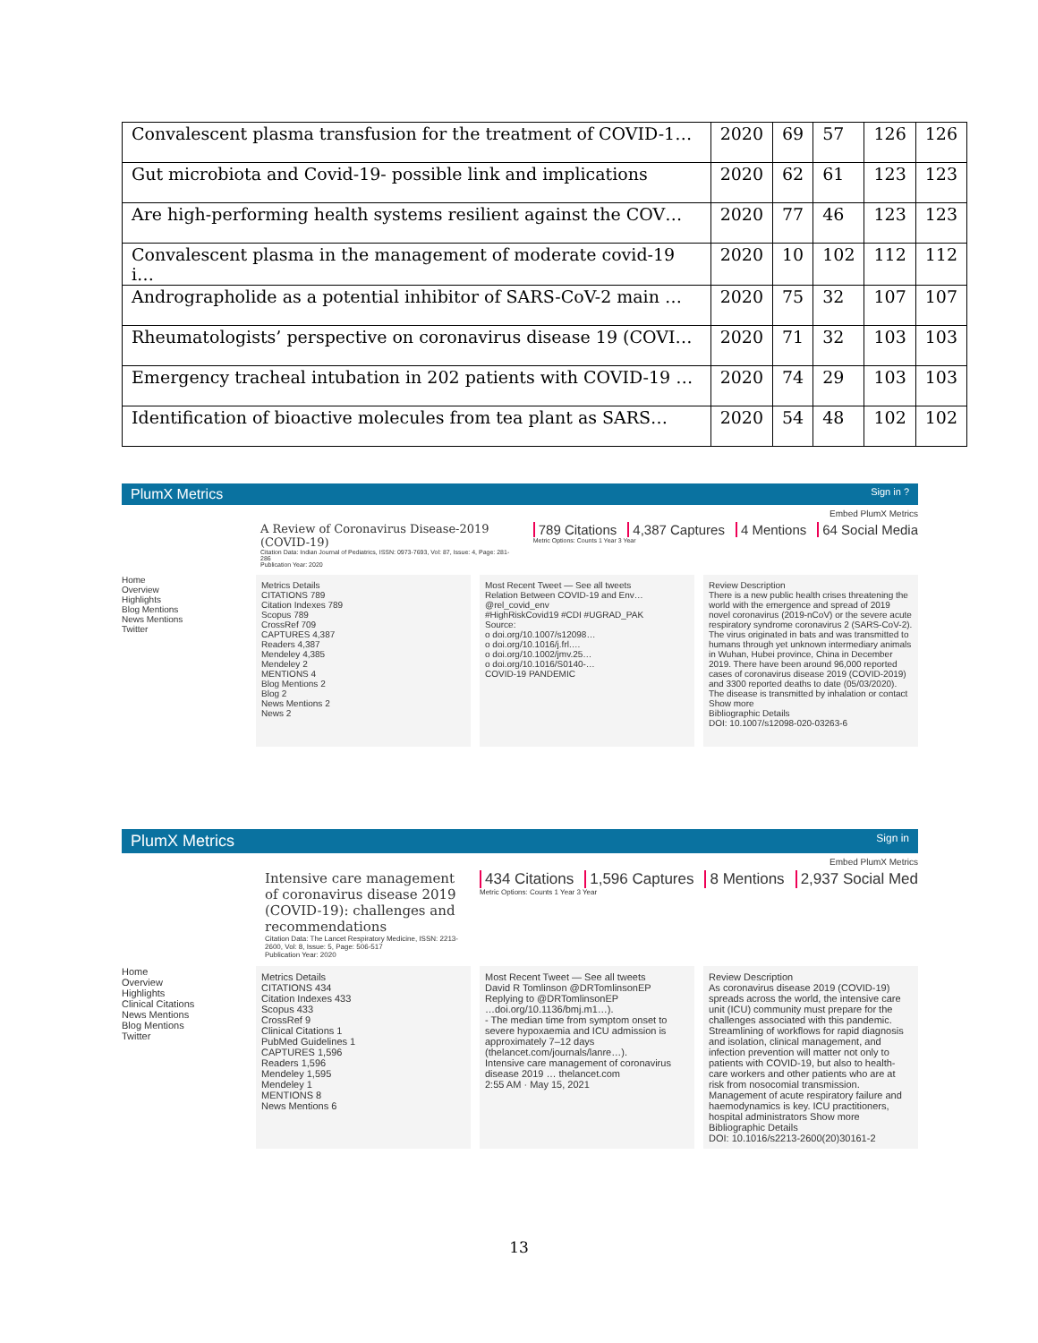| Convalescent plasma transfusion for the treatment of COVID-1… | 2020 | 69 | 57 | 126 | 126 |
| Gut microbiota and Covid-19- possible link and implications | 2020 | 62 | 61 | 123 | 123 |
| Are high-performing health systems resilient against the COV… | 2020 | 77 | 46 | 123 | 123 |
| Convalescent plasma in the management of moderate covid-19 i… | 2020 | 10 | 102 | 112 | 112 |
| Andrographolide as a potential inhibitor of SARS-CoV-2 main … | 2020 | 75 | 32 | 107 | 107 |
| Rheumatologists’ perspective on coronavirus disease 19 (COVI… | 2020 | 71 | 32 | 103 | 103 |
| Emergency tracheal intubation in 202 patients with COVID-19 … | 2020 | 74 | 29 | 103 | 103 |
| Identification of bioactive molecules from tea plant as SARS… | 2020 | 54 | 48 | 102 | 102 |
PlumX Metrics Sign in ?
Embed PlumX Metrics
A Review of Coronavirus Disease-2019 (COVID-19)
Citation Data: Indian Journal of Pediatrics, ISSN: 0973-7693, Vol: 87, Issue: 4, Page: 281-286
Publication Year: 2020
789 Citations 4,387 Captures 4 Mentions 64 Social Media
Metric Options: Counts 1 Year 3 Year
Home
Overview
Highlights
Blog Mentions
News Mentions
Twitter
Metrics Details
CITATIONS 789
Citation Indexes 789
Scopus 789
CrossRef 709
CAPTURES 4,387
Readers 4,387
Mendeley 4,385
Mendeley 2
MENTIONS 4
Blog Mentions 2
Blog 2
News Mentions 2
News 2
Most Recent Tweet — See all tweets
Relation Between COVID-19 and Env… @rel_covid_env
#HighRiskCovid19 #CDI #UGRAD_PAK
Source:
o doi.org/10.1007/s12098…
o doi.org/10.1016/j.frl.…
o doi.org/10.1002/jmv.25…
o doi.org/10.1016/S0140-…
COVID-19 PANDEMIC
Review Description
There is a new public health crises threatening the world with the emergence and spread of 2019 novel coronavirus (2019-nCoV) or the severe acute respiratory syndrome coronavirus 2 (SARS-CoV-2). The virus originated in bats and was transmitted to humans through yet unknown intermediary animals in Wuhan, Hubei province, China in December 2019. There have been around 96,000 reported cases of coronavirus disease 2019 (COVID-2019) and 3300 reported deaths to date (05/03/2020). The disease is transmitted by inhalation or contact Show more
Bibliographic Details
DOI: 10.1007/s12098-020-03263-6
PlumX Metrics Sign in
Embed PlumX Metrics
Intensive care management of coronavirus disease 2019 (COVID-19): challenges and recommendations
Citation Data: The Lancet Respiratory Medicine, ISSN: 2213-2600, Vol: 8, Issue: 5, Page: 506-517
Publication Year: 2020
434 Citations 1,596 Captures 8 Mentions 2,937 Social Med
Metric Options: Counts 1 Year 3 Year
Home
Overview
Highlights
Clinical Citations
News Mentions
Blog Mentions
Twitter
Metrics Details
CITATIONS 434
Citation Indexes 433
Scopus 433
CrossRef 9
Clinical Citations 1
PubMed Guidelines 1
CAPTURES 1,596
Readers 1,596
Mendeley 1,595
Mendeley 1
MENTIONS 8
News Mentions 6
Most Recent Tweet — See all tweets
David R Tomlinson @DRTomlinsonEP
Replying to @DRTomlinsonEP
…doi.org/10.1136/bmj.m1…).
- The median time from symptom onset to severe hypoxaemia and ICU admission is approximately 7–12 days (thelancet.com/journals/lanre…).
Intensive care management of coronavirus disease 2019 … thelancet.com
2:55 AM · May 15, 2021
Review Description
As coronavirus disease 2019 (COVID-19) spreads across the world, the intensive care unit (ICU) community must prepare for the challenges associated with this pandemic. Streamlining of workflows for rapid diagnosis and isolation, clinical management, and infection prevention will matter not only to patients with COVID-19, but also to health-care workers and other patients who are at risk from nosocomial transmission. Management of acute respiratory failure and haemodynamics is key. ICU practitioners, hospital administrators Show more
Bibliographic Details
DOI: 10.1016/s2213-2600(20)30161-2
13